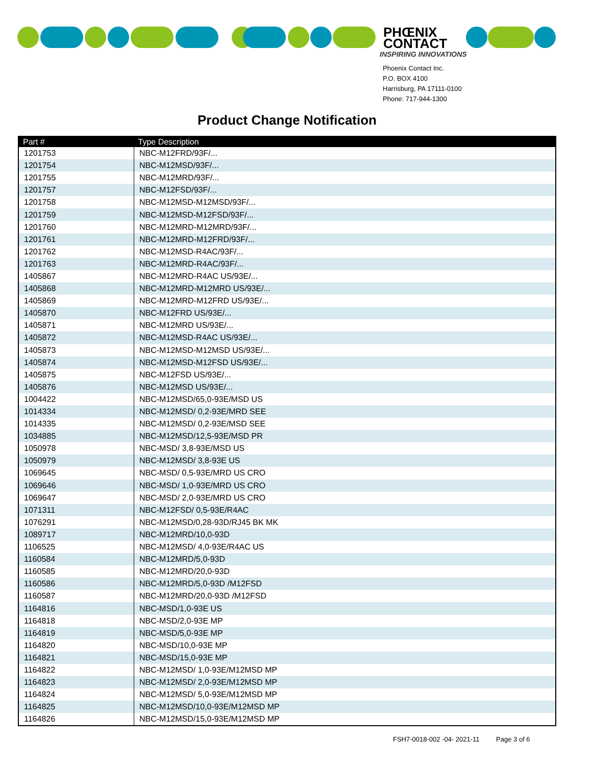PHŒNIX
CONTACT
INSPIRING INNOVATIONS
Phoenix Contact Inc.
P.O. BOX 4100
Harrisburg, PA 17111-0100
Phone: 717-944-1300
Product Change Notification
| Part # | Type Description |
| --- | --- |
| 1201753 | NBC-M12FRD/93F/... |
| 1201754 | NBC-M12MSD/93F/... |
| 1201755 | NBC-M12MRD/93F/... |
| 1201757 | NBC-M12FSD/93F/... |
| 1201758 | NBC-M12MSD-M12MSD/93F/... |
| 1201759 | NBC-M12MSD-M12FSD/93F/... |
| 1201760 | NBC-M12MRD-M12MRD/93F/... |
| 1201761 | NBC-M12MRD-M12FRD/93F/... |
| 1201762 | NBC-M12MSD-R4AC/93F/... |
| 1201763 | NBC-M12MRD-R4AC/93F/... |
| 1405867 | NBC-M12MRD-R4AC US/93E/... |
| 1405868 | NBC-M12MRD-M12MRD US/93E/... |
| 1405869 | NBC-M12MRD-M12FRD US/93E/... |
| 1405870 | NBC-M12FRD US/93E/... |
| 1405871 | NBC-M12MRD US/93E/... |
| 1405872 | NBC-M12MSD-R4AC US/93E/... |
| 1405873 | NBC-M12MSD-M12MSD US/93E/... |
| 1405874 | NBC-M12MSD-M12FSD US/93E/... |
| 1405875 | NBC-M12FSD US/93E/... |
| 1405876 | NBC-M12MSD US/93E/... |
| 1004422 | NBC-M12MSD/65,0-93E/MSD US |
| 1014334 | NBC-M12MSD/ 0,2-93E/MRD SEE |
| 1014335 | NBC-M12MSD/ 0,2-93E/MSD SEE |
| 1034885 | NBC-M12MSD/12,5-93E/MSD PR |
| 1050978 | NBC-MSD/ 3,8-93E/MSD US |
| 1050979 | NBC-M12MSD/ 3,8-93E US |
| 1069645 | NBC-MSD/ 0,5-93E/MRD US CRO |
| 1069646 | NBC-MSD/ 1,0-93E/MRD US CRO |
| 1069647 | NBC-MSD/ 2,0-93E/MRD US CRO |
| 1071311 | NBC-M12FSD/ 0,5-93E/R4AC |
| 1076291 | NBC-M12MSD/0,28-93D/RJ45 BK MK |
| 1089717 | NBC-M12MRD/10,0-93D |
| 1106525 | NBC-M12MSD/ 4,0-93E/R4AC US |
| 1160584 | NBC-M12MRD/5,0-93D |
| 1160585 | NBC-M12MRD/20,0-93D |
| 1160586 | NBC-M12MRD/5,0-93D /M12FSD |
| 1160587 | NBC-M12MRD/20,0-93D /M12FSD |
| 1164816 | NBC-MSD/1,0-93E US |
| 1164818 | NBC-MSD/2,0-93E MP |
| 1164819 | NBC-MSD/5,0-93E MP |
| 1164820 | NBC-MSD/10,0-93E MP |
| 1164821 | NBC-MSD/15,0-93E MP |
| 1164822 | NBC-M12MSD/ 1,0-93E/M12MSD MP |
| 1164823 | NBC-M12MSD/ 2,0-93E/M12MSD MP |
| 1164824 | NBC-M12MSD/ 5,0-93E/M12MSD MP |
| 1164825 | NBC-M12MSD/10,0-93E/M12MSD MP |
| 1164826 | NBC-M12MSD/15,0-93E/M12MSD MP |
FSH7-0018-002 -04- 2021-11 Page 3 of 6